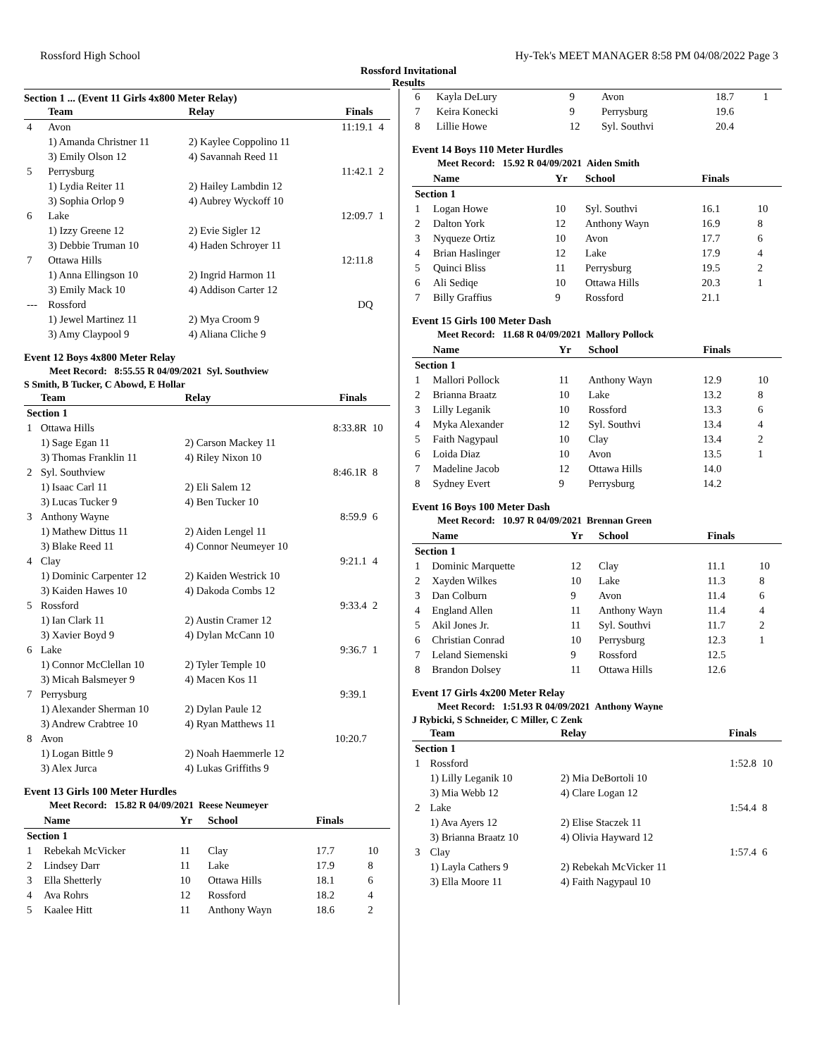Rossford High School Hy-Tek's MEET MANAGER 8:58 PM 04/08/2022 Page 3
Rossford Invitational
Results
Section 1 ... (Event 11 Girls 4x800 Meter Relay)
| | Team | Relay | Finals | |
| --- | --- | --- | --- | --- |
| 4 | Avon | | 11:19.1 | 4 |
| | 1) Amanda Christner 11 | 2) Kaylee Coppolino 11 | | |
| | 3) Emily Olson 12 | 4) Savannah Reed 11 | | |
| 5 | Perrysburg | | 11:42.1 | 2 |
| | 1) Lydia Reiter 11 | 2) Hailey Lambdin 12 | | |
| | 3) Sophia Orlop 9 | 4) Aubrey Wyckoff 10 | | |
| 6 | Lake | | 12:09.7 | 1 |
| | 1) Izzy Greene 12 | 2) Evie Sigler 12 | | |
| | 3) Debbie Truman 10 | 4) Haden Schroyer 11 | | |
| 7 | Ottawa Hills | | 12:11.8 | |
| | 1) Anna Ellingson 10 | 2) Ingrid Harmon 11 | | |
| | 3) Emily Mack 10 | 4) Addison Carter 12 | | |
| --- | Rossford | | DQ | |
| | 1) Jewel Martinez 11 | 2) Mya Croom 9 | | |
| | 3) Amy Claypool 9 | 4) Aliana Cliche 9 | | |
Event 12 Boys 4x800 Meter Relay
Meet Record: 8:55.55 R 04/09/2021 Syl. Southview
S Smith, B Tucker, C Abowd, E Hollar
| | Team | Relay | Finals | |
| --- | --- | --- | --- | --- |
| Section 1 | | | | |
| 1 | Ottawa Hills | | 8:33.8R | 10 |
| | 1) Sage Egan 11 | 2) Carson Mackey 11 | | |
| | 3) Thomas Franklin 11 | 4) Riley Nixon 10 | | |
| 2 | Syl. Southview | | 8:46.1R | 8 |
| | 1) Isaac Carl 11 | 2) Eli Salem 12 | | |
| | 3) Lucas Tucker 9 | 4) Ben Tucker 10 | | |
| 3 | Anthony Wayne | | 8:59.9 | 6 |
| | 1) Mathew Dittus 11 | 2) Aiden Lengel 11 | | |
| | 3) Blake Reed 11 | 4) Connor Neumeyer 10 | | |
| 4 | Clay | | 9:21.1 | 4 |
| | 1) Dominic Carpenter 12 | 2) Kaiden Westrick 10 | | |
| | 3) Kaiden Hawes 10 | 4) Dakoda Combs 12 | | |
| 5 | Rossford | | 9:33.4 | 2 |
| | 1) Ian Clark 11 | 2) Austin Cramer 12 | | |
| | 3) Xavier Boyd 9 | 4) Dylan McCann 10 | | |
| 6 | Lake | | 9:36.7 | 1 |
| | 1) Connor McClellan 10 | 2) Tyler Temple 10 | | |
| | 3) Micah Balsmeyer 9 | 4) Macen Kos 11 | | |
| 7 | Perrysburg | | 9:39.1 | |
| | 1) Alexander Sherman 10 | 2) Dylan Paule 12 | | |
| | 3) Andrew Crabtree 10 | 4) Ryan Matthews 11 | | |
| 8 | Avon | | 10:20.7 | |
| | 1) Logan Bittle 9 | 2) Noah Haemmerle 12 | | |
| | 3) Alex Jurca | 4) Lukas Griffiths 9 | | |
Event 13 Girls 100 Meter Hurdles
Meet Record: 15.82 R 04/09/2021 Reese Neumeyer
| | Name | Yr | School | Finals | |
| --- | --- | --- | --- | --- | --- |
| Section 1 | | | | | |
| 1 | Rebekah McVicker | 11 | Clay | 17.7 | 10 |
| 2 | Lindsey Darr | 11 | Lake | 17.9 | 8 |
| 3 | Ella Shetterly | 10 | Ottawa Hills | 18.1 | 6 |
| 4 | Ava Rohrs | 12 | Rossford | 18.2 | 4 |
| 5 | Kaalee Hitt | 11 | Anthony Wayn | 18.6 | 2 |
| 6 | Kayla DeLury | 9 | Avon | 18.7 | 1 |
| 7 | Keira Konecki | 9 | Perrysburg | 19.6 | |
| 8 | Lillie Howe | 12 | Syl. Southvi | 20.4 | |
Event 14 Boys 110 Meter Hurdles
Meet Record: 15.92 R 04/09/2021 Aiden Smith
| | Name | Yr | School | Finals | |
| --- | --- | --- | --- | --- | --- |
| Section 1 | | | | | |
| 1 | Logan Howe | 10 | Syl. Southvi | 16.1 | 10 |
| 2 | Dalton York | 12 | Anthony Wayn | 16.9 | 8 |
| 3 | Nyqueze Ortiz | 10 | Avon | 17.7 | 6 |
| 4 | Brian Haslinger | 12 | Lake | 17.9 | 4 |
| 5 | Quinci Bliss | 11 | Perrysburg | 19.5 | 2 |
| 6 | Ali Sediqe | 10 | Ottawa Hills | 20.3 | 1 |
| 7 | Billy Graffius | 9 | Rossford | 21.1 | |
Event 15 Girls 100 Meter Dash
Meet Record: 11.68 R 04/09/2021 Mallory Pollock
| | Name | Yr | School | Finals | |
| --- | --- | --- | --- | --- | --- |
| Section 1 | | | | | |
| 1 | Mallori Pollock | 11 | Anthony Wayn | 12.9 | 10 |
| 2 | Brianna Braatz | 10 | Lake | 13.2 | 8 |
| 3 | Lilly Leganik | 10 | Rossford | 13.3 | 6 |
| 4 | Myka Alexander | 12 | Syl. Southvi | 13.4 | 4 |
| 5 | Faith Nagypaul | 10 | Clay | 13.4 | 2 |
| 6 | Loida Diaz | 10 | Avon | 13.5 | 1 |
| 7 | Madeline Jacob | 12 | Ottawa Hills | 14.0 | |
| 8 | Sydney Evert | 9 | Perrysburg | 14.2 | |
Event 16 Boys 100 Meter Dash
Meet Record: 10.97 R 04/09/2021 Brennan Green
| | Name | Yr | School | Finals | |
| --- | --- | --- | --- | --- | --- |
| Section 1 | | | | | |
| 1 | Dominic Marquette | 12 | Clay | 11.1 | 10 |
| 2 | Xayden Wilkes | 10 | Lake | 11.3 | 8 |
| 3 | Dan Colburn | 9 | Avon | 11.4 | 6 |
| 4 | England Allen | 11 | Anthony Wayn | 11.4 | 4 |
| 5 | Akil Jones Jr. | 11 | Syl. Southvi | 11.7 | 2 |
| 6 | Christian Conrad | 10 | Perrysburg | 12.3 | 1 |
| 7 | Leland Siemenski | 9 | Rossford | 12.5 | |
| 8 | Brandon Dolsey | 11 | Ottawa Hills | 12.6 | |
Event 17 Girls 4x200 Meter Relay
Meet Record: 1:51.93 R 04/09/2021 Anthony Wayne
J Rybicki, S Schneider, C Miller, C Zenk
| | Team | Relay | Finals | |
| --- | --- | --- | --- | --- |
| Section 1 | | | | |
| 1 | Rossford | | 1:52.8 | 10 |
| | 1) Lilly Leganik 10 | 2) Mia DeBortoli 10 | | |
| | 3) Mia Webb 12 | 4) Clare Logan 12 | | |
| 2 | Lake | | 1:54.4 | 8 |
| | 1) Ava Ayers 12 | 2) Elise Staczek 11 | | |
| | 3) Brianna Braatz 10 | 4) Olivia Hayward 12 | | |
| 3 | Clay | | 1:57.4 | 6 |
| | 1) Layla Cathers 9 | 2) Rebekah McVicker 11 | | |
| | 3) Ella Moore 11 | 4) Faith Nagypaul 10 | | |